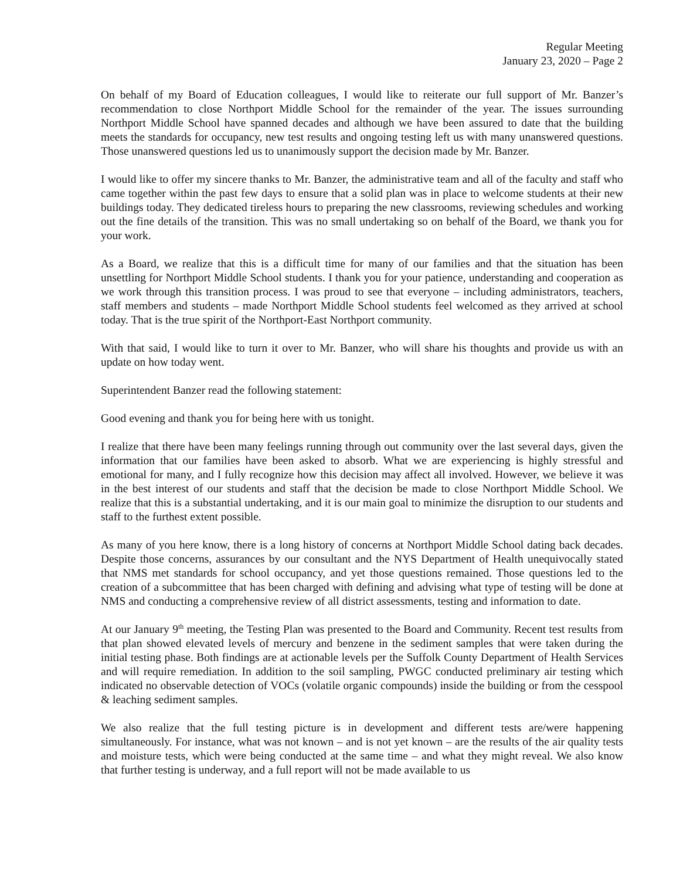Regular Meeting
January 23, 2020 – Page 2
On behalf of my Board of Education colleagues, I would like to reiterate our full support of Mr. Banzer’s recommendation to close Northport Middle School for the remainder of the year. The issues surrounding Northport Middle School have spanned decades and although we have been assured to date that the building meets the standards for occupancy, new test results and ongoing testing left us with many unanswered questions. Those unanswered questions led us to unanimously support the decision made by Mr. Banzer.
I would like to offer my sincere thanks to Mr. Banzer, the administrative team and all of the faculty and staff who came together within the past few days to ensure that a solid plan was in place to welcome students at their new buildings today. They dedicated tireless hours to preparing the new classrooms, reviewing schedules and working out the fine details of the transition. This was no small undertaking so on behalf of the Board, we thank you for your work.
As a Board, we realize that this is a difficult time for many of our families and that the situation has been unsettling for Northport Middle School students. I thank you for your patience, understanding and cooperation as we work through this transition process. I was proud to see that everyone – including administrators, teachers, staff members and students – made Northport Middle School students feel welcomed as they arrived at school today. That is the true spirit of the Northport-East Northport community.
With that said, I would like to turn it over to Mr. Banzer, who will share his thoughts and provide us with an update on how today went.
Superintendent Banzer read the following statement:
Good evening and thank you for being here with us tonight.
I realize that there have been many feelings running through out community over the last several days, given the information that our families have been asked to absorb. What we are experiencing is highly stressful and emotional for many, and I fully recognize how this decision may affect all involved. However, we believe it was in the best interest of our students and staff that the decision be made to close Northport Middle School. We realize that this is a substantial undertaking, and it is our main goal to minimize the disruption to our students and staff to the furthest extent possible.
As many of you here know, there is a long history of concerns at Northport Middle School dating back decades. Despite those concerns, assurances by our consultant and the NYS Department of Health unequivocally stated that NMS met standards for school occupancy, and yet those questions remained. Those questions led to the creation of a subcommittee that has been charged with defining and advising what type of testing will be done at NMS and conducting a comprehensive review of all district assessments, testing and information to date.
At our January 9<sup>th</sup> meeting, the Testing Plan was presented to the Board and Community. Recent test results from that plan showed elevated levels of mercury and benzene in the sediment samples that were taken during the initial testing phase. Both findings are at actionable levels per the Suffolk County Department of Health Services and will require remediation. In addition to the soil sampling, PWGC conducted preliminary air testing which indicated no observable detection of VOCs (volatile organic compounds) inside the building or from the cesspool & leaching sediment samples.
We also realize that the full testing picture is in development and different tests are/were happening simultaneously. For instance, what was not known – and is not yet known – are the results of the air quality tests and moisture tests, which were being conducted at the same time – and what they might reveal. We also know that further testing is underway, and a full report will not be made available to us